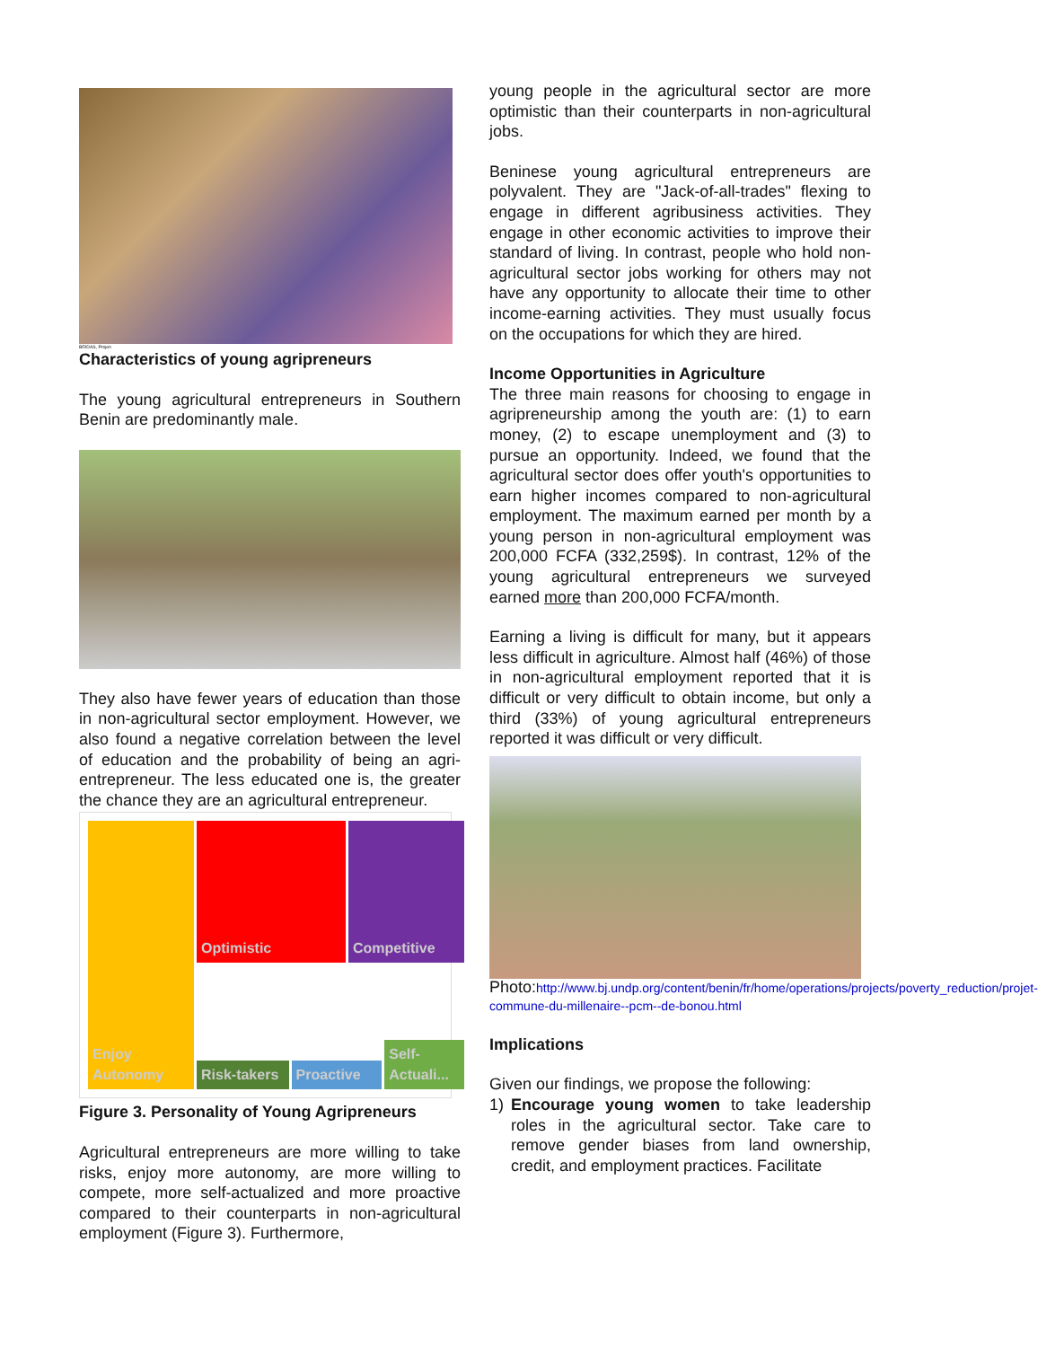BRIDAS, Projen
Characteristics of young agripreneurs
The young agricultural entrepreneurs in Southern Benin are predominantly male.
They also have fewer years of education than those in non-agricultural sector employment. However, we also found a negative correlation between the level of education and the probability of being an agri-entrepreneur. The less educated one is, the greater the chance they are an agricultural entrepreneur.
Enjoy Autonomy
Optimistic
Competitive
Risk-takers
Proactive
Self-Actuali...
Figure 3. Personality of Young Agripreneurs
Agricultural entrepreneurs are more willing to take risks, enjoy more autonomy, are more willing to compete, more self-actualized and more proactive compared to their counterparts in non-agricultural employment (Figure 3). Furthermore,
young people in the agricultural sector are more optimistic than their counterparts in non-agricultural jobs.
Beninese young agricultural entrepreneurs are polyvalent. They are "Jack-of-all-trades" flexing to engage in different agribusiness activities. They engage in other economic activities to improve their standard of living. In contrast, people who hold non-agricultural sector jobs working for others may not have any opportunity to allocate their time to other income-earning activities. They must usually focus on the occupations for which they are hired.
Income Opportunities in Agriculture
The three main reasons for choosing to engage in agripreneurship among the youth are: (1) to earn money, (2) to escape unemployment and (3) to pursue an opportunity. Indeed, we found that the agricultural sector does offer youth's opportunities to earn higher incomes compared to non-agricultural employment. The maximum earned per month by a young person in non-agricultural employment was 200,000 FCFA (332,259$). In contrast, 12% of the young agricultural entrepreneurs we surveyed earned more than 200,000 FCFA/month.
Earning a living is difficult for many, but it appears less difficult in agriculture. Almost half (46%) of those in non-agricultural employment reported that it is difficult or very difficult to obtain income, but only a third (33%) of young agricultural entrepreneurs reported it was difficult or very difficult.
Photo:http://www.bj.undp.org/content/benin/fr/home/operations/projects/poverty_reduction/projet-commune-du-millenaire--pcm--de-bonou.html
Implications
Given our findings, we propose the following:
1) Encourage young women to take leadership roles in the agricultural sector. Take care to remove gender biases from land ownership, credit, and employment practices. Facilitate